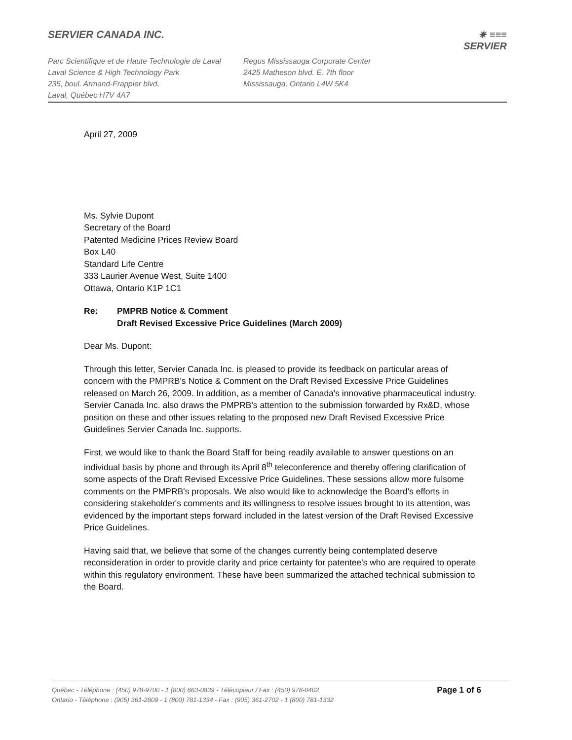SERVIER CANADA INC.
Parc Scientifique et de Haute Technologie de Laval
Laval Science & High Technology Park
235, boul. Armand-Frappier blvd.
Laval, Québec H7V 4A7
Regus Mississauga Corporate Center
2425 Matheson blvd. E. 7th floor
Mississauga, Ontario L4W 5K4
✷ ≡≡≡
SERVIER
April 27, 2009
Ms. Sylvie Dupont
Secretary of the Board
Patented Medicine Prices Review Board
Box L40
Standard Life Centre
333 Laurier Avenue West, Suite 1400
Ottawa, Ontario K1P 1C1
Re: PMPRB Notice & Comment
Draft Revised Excessive Price Guidelines (March 2009)
Dear Ms. Dupont:
Through this letter, Servier Canada Inc. is pleased to provide its feedback on particular areas of concern with the PMPRB's Notice & Comment on the Draft Revised Excessive Price Guidelines released on March 26, 2009. In addition, as a member of Canada's innovative pharmaceutical industry, Servier Canada Inc. also draws the PMPRB's attention to the submission forwarded by Rx&D, whose position on these and other issues relating to the proposed new Draft Revised Excessive Price Guidelines Servier Canada Inc. supports.
First, we would like to thank the Board Staff for being readily available to answer questions on an individual basis by phone and through its April 8<sup>th</sup> teleconference and thereby offering clarification of some aspects of the Draft Revised Excessive Price Guidelines. These sessions allow more fulsome comments on the PMPRB's proposals. We also would like to acknowledge the Board's efforts in considering stakeholder's comments and its willingness to resolve issues brought to its attention, was evidenced by the important steps forward included in the latest version of the Draft Revised Excessive Price Guidelines.
Having said that, we believe that some of the changes currently being contemplated deserve reconsideration in order to provide clarity and price certainty for patentee's who are required to operate within this regulatory environment. These have been summarized the attached technical submission to the Board.
Québec - Téléphone : (450) 978-9700 - 1 (800) 663-0839 - Télécopieur / Fax : (450) 978-0402
Ontario - Téléphone : (905) 361-2809 - 1 (800) 781-1334 - Fax : (905) 361-2702 - 1 (800) 781-1332
Page 1 of 6